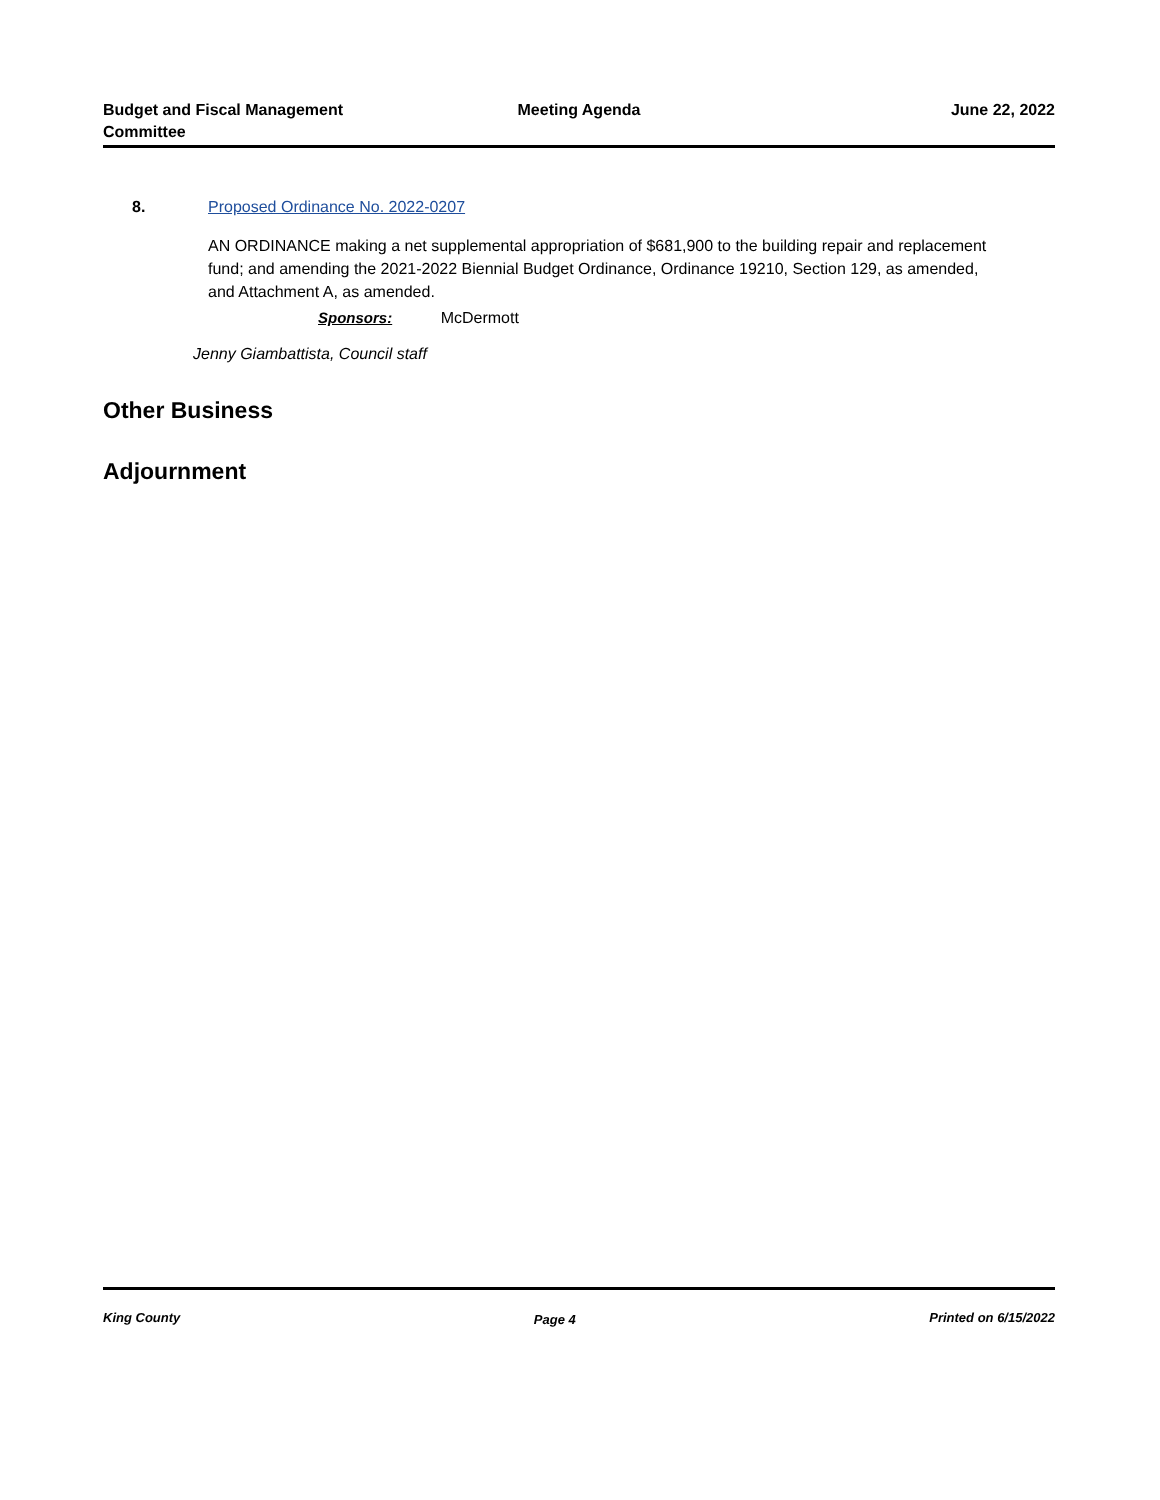Budget and Fiscal Management Committee
Meeting Agenda June 22, 2022
8. Proposed Ordinance No. 2022-0207
AN ORDINANCE making a net supplemental appropriation of $681,900 to the building repair and replacement fund; and amending the 2021-2022 Biennial Budget Ordinance, Ordinance 19210, Section 129, as amended, and Attachment A, as amended.
Sponsors: McDermott
Jenny Giambattista, Council staff
Other Business
Adjournment
King County Page 4 Printed on 6/15/2022